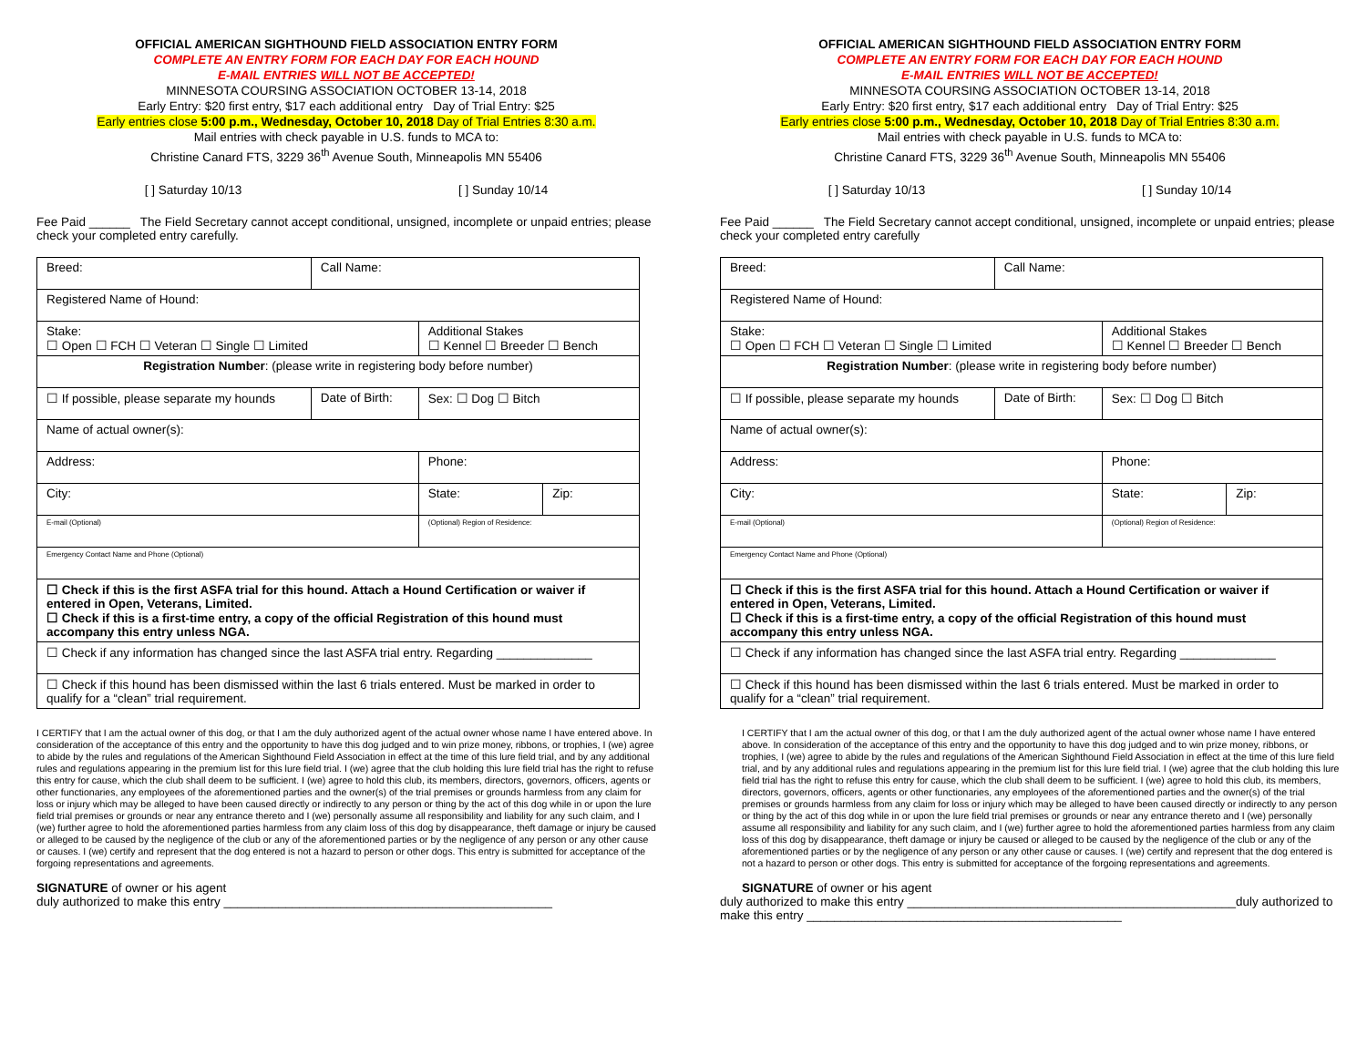OFFICIAL AMERICAN SIGHTHOUND FIELD ASSOCIATION ENTRY FORM
COMPLETE AN ENTRY FORM FOR EACH DAY FOR EACH HOUND
E-MAIL ENTRIES WILL NOT BE ACCEPTED!
MINNESOTA COURSING ASSOCIATION OCTOBER 13-14, 2018
Early Entry: $20 first entry, $17 each additional entry Day of Trial Entry: $25
Early entries close 5:00 p.m., Wednesday, October 10, 2018 Day of Trial Entries 8:30 a.m.
Mail entries with check payable in U.S. funds to MCA to:
Christine Canard FTS, 3229 36<sup>th</sup> Avenue South, Minneapolis MN 55406
[ ] Saturday 10/13 [ ] Sunday 10/14
Fee Paid ______ The Field Secretary cannot accept conditional, unsigned, incomplete or unpaid entries; please check your completed entry carefully.
| Breed: | Call Name: | | |
| Registered Name of Hound: | | | |
| Stake: ☐ Open ☐ FCH ☐ Veteran ☐ Single ☐ Limited | | Additional Stakes ☐ Kennel ☐ Breeder ☐ Bench | |
| Registration Number : (please write in registering body before number) | | | |
| ☐ If possible, please separate my hounds | Date of Birth: | Sex: ☐ Dog ☐ Bitch | |
| Name of actual owner(s): | | | |
| Address: | | Phone: | |
| City: | | State: | Zip: |
| E-mail (Optional) | | (Optional) Region of Residence: | |
| Emergency Contact Name and Phone (Optional) | | | |
| ☐ Check if this is the first ASFA trial for this hound. Attach a Hound Certification or waiver if entered in Open, Veterans, Limited. ☐ Check if this is a first-time entry, a copy of the official Registration of this hound must accompany this entry unless NGA. | | | |
| ☐ Check if any information has changed since the last ASFA trial entry. Regarding ______________ | | | |
| ☐ Check if this hound has been dismissed within the last 6 trials entered. Must be marked in order to qualify for a “clean” trial requirement. | | | |
I CERTIFY that I am the actual owner of this dog, or that I am the duly authorized agent of the actual owner whose name I have entered above. In consideration of the acceptance of this entry and the opportunity to have this dog judged and to win prize money, ribbons, or trophies, I (we) agree to abide by the rules and regulations of the American Sighthound Field Association in effect at the time of this lure field trial, and by any additional rules and regulations appearing in the premium list for this lure field trial. I (we) agree that the club holding this lure field trial has the right to refuse this entry for cause, which the club shall deem to be sufficient. I (we) agree to hold this club, its members, directors, governors, officers, agents or other functionaries, any employees of the aforementioned parties and the owner(s) of the trial premises or grounds harmless from any claim for loss or injury which may be alleged to have been caused directly or indirectly to any person or thing by the act of this dog while in or upon the lure field trial premises or grounds or near any entrance thereto and I (we) personally assume all responsibility and liability for any such claim, and I (we) further agree to hold the aforementioned parties harmless from any claim loss of this dog by disappearance, theft damage or injury be caused or alleged to be caused by the negligence of the club or any of the aforementioned parties or by the negligence of any person or any other cause or causes. I (we) certify and represent that the dog entered is not a hazard to person or other dogs. This entry is submitted for acceptance of the forgoing representations and agreements.
SIGNATURE of owner or his agent
duly authorized to make this entry ________________________________________________
OFFICIAL AMERICAN SIGHTHOUND FIELD ASSOCIATION ENTRY FORM
COMPLETE AN ENTRY FORM FOR EACH DAY FOR EACH HOUND
E-MAIL ENTRIES WILL NOT BE ACCEPTED!
MINNESOTA COURSING ASSOCIATION OCTOBER 13-14, 2018
Early Entry: $20 first entry, $17 each additional entry Day of Trial Entry: $25
Early entries close 5:00 p.m., Wednesday, October 10, 2018 Day of Trial Entries 8:30 a.m.
Mail entries with check payable in U.S. funds to MCA to:
Christine Canard FTS, 3229 36<sup>th</sup> Avenue South, Minneapolis MN 55406
[ ] Saturday 10/13 [ ] Sunday 10/14
Fee Paid ______ The Field Secretary cannot accept conditional, unsigned, incomplete or unpaid entries; please check your completed entry carefully
| Breed: | Call Name: | | |
| Registered Name of Hound: | | | |
| Stake: ☐ Open ☐ FCH ☐ Veteran ☐ Single ☐ Limited | | Additional Stakes ☐ Kennel ☐ Breeder ☐ Bench | |
| Registration Number : (please write in registering body before number) | | | |
| ☐ If possible, please separate my hounds | Date of Birth: | Sex: ☐ Dog ☐ Bitch | |
| Name of actual owner(s): | | | |
| Address: | | Phone: | |
| City: | | State: | Zip: |
| E-mail (Optional) | | (Optional) Region of Residence: | |
| Emergency Contact Name and Phone (Optional) | | | |
| ☐ Check if this is the first ASFA trial for this hound. Attach a Hound Certification or waiver if entered in Open, Veterans, Limited. ☐ Check if this is a first-time entry, a copy of the official Registration of this hound must accompany this entry unless NGA. | | | |
| ☐ Check if any information has changed since the last ASFA trial entry. Regarding ______________ | | | |
| ☐ Check if this hound has been dismissed within the last 6 trials entered. Must be marked in order to qualify for a “clean” trial requirement. | | | |
I CERTIFY that I am the actual owner of this dog, or that I am the duly authorized agent of the actual owner whose name I have entered above. In consideration of the acceptance of this entry and the opportunity to have this dog judged and to win prize money, ribbons, or trophies, I (we) agree to abide by the rules and regulations of the American Sighthound Field Association in effect at the time of this lure field trial, and by any additional rules and regulations appearing in the premium list for this lure field trial. I (we) agree that the club holding this lure field trial has the right to refuse this entry for cause, which the club shall deem to be sufficient. I (we) agree to hold this club, its members, directors, governors, officers, agents or other functionaries, any employees of the aforementioned parties and the owner(s) of the trial premises or grounds harmless from any claim for loss or injury which may be alleged to have been caused directly or indirectly to any person or thing by the act of this dog while in or upon the lure field trial premises or grounds or near any entrance thereto and I (we) personally assume all responsibility and liability for any such claim, and I (we) further agree to hold the aforementioned parties harmless from any claim loss of this dog by disappearance, theft damage or injury be caused or alleged to be caused by the negligence of the club or any of the aforementioned parties or by the negligence of any person or any other cause or causes. I (we) certify and represent that the dog entered is not a hazard to person or other dogs. This entry is submitted for acceptance of the forgoing representations and agreements.
SIGNATURE of owner or his agent
duly authorized to make this entry ________________________________________________duly authorized to make this entry ______________________________________________